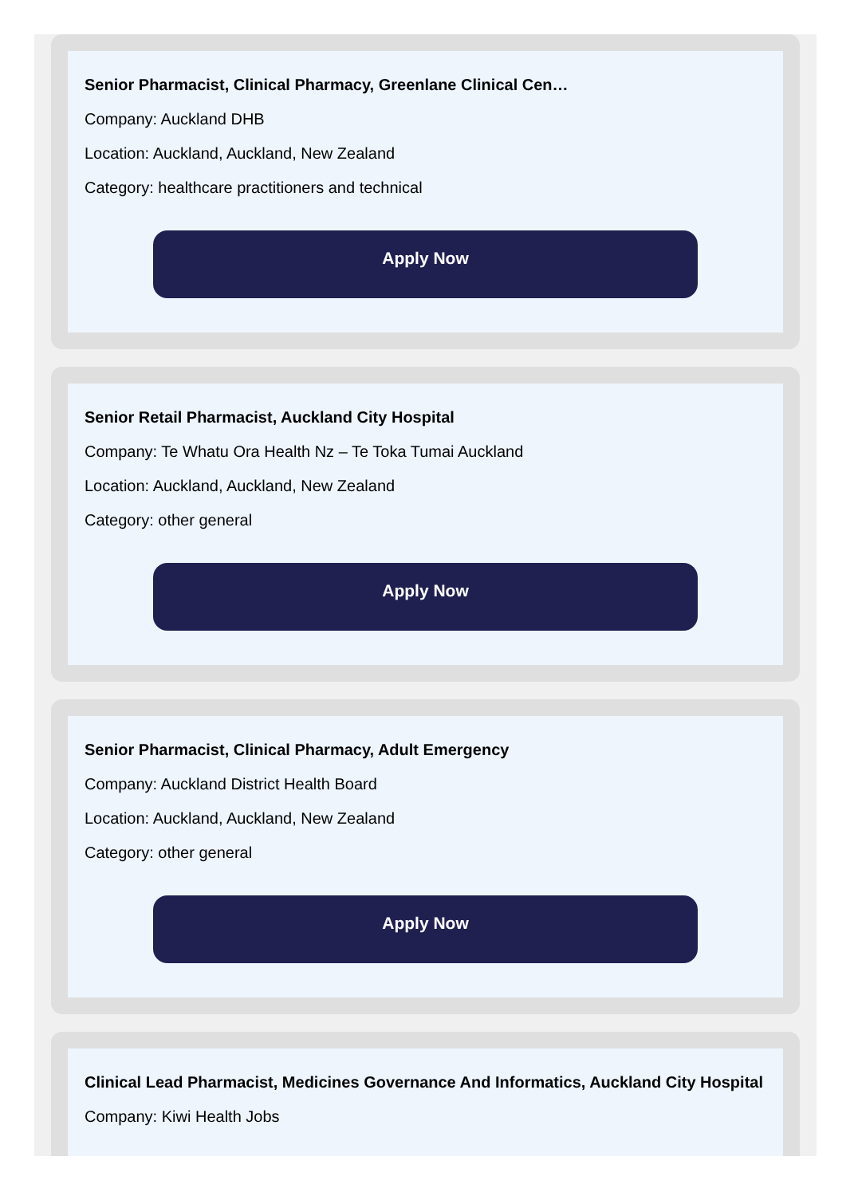Senior Pharmacist, Clinical Pharmacy, Greenlane Clinical Cen…
Company: Auckland DHB
Location: Auckland, Auckland, New Zealand
Category: healthcare practitioners and technical
Apply Now
Senior Retail Pharmacist, Auckland City Hospital
Company: Te Whatu Ora Health Nz – Te Toka Tumai Auckland
Location: Auckland, Auckland, New Zealand
Category: other general
Apply Now
Senior Pharmacist, Clinical Pharmacy, Adult Emergency
Company: Auckland District Health Board
Location: Auckland, Auckland, New Zealand
Category: other general
Apply Now
Clinical Lead Pharmacist, Medicines Governance And Informatics, Auckland City Hospital
Company: Kiwi Health Jobs